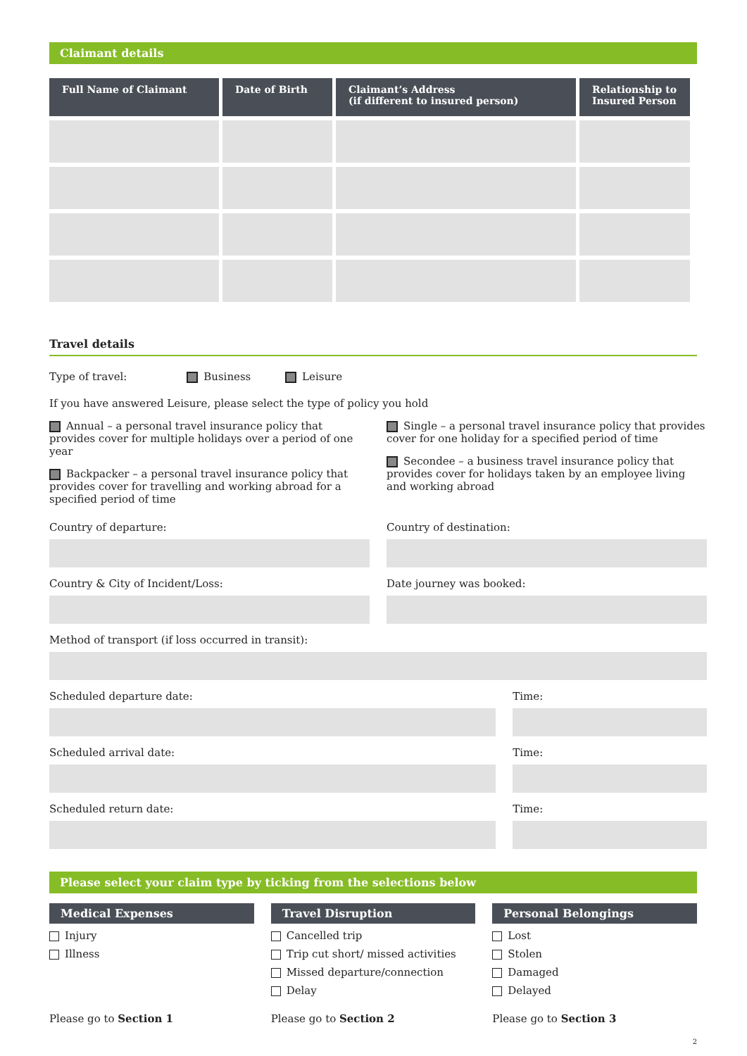Claimant details
| Full Name of Claimant | Date of Birth | Claimant’s Address (if different to insured person) | Relationship to Insured Person |
| --- | --- | --- | --- |
Travel details
Type of travel: Business Leisure
If you have answered Leisure, please select the type of policy you hold
Annual – a personal travel insurance policy that provides cover for multiple holidays over a period of one year
Backpacker – a personal travel insurance policy that provides cover for travelling and working abroad for a specified period of time
Single – a personal travel insurance policy that provides cover for one holiday for a specified period of time
Secondee – a business travel insurance policy that provides cover for holidays taken by an employee living and working abroad
Country of departure:
Country & City of Incident/Loss:
Country of destination:
Date journey was booked:
Method of transport (if loss occurred in transit):
Scheduled departure date:
Scheduled arrival date:
Scheduled return date:
Time:
Time:
Time:
Please select your claim type by ticking from the selections below
Medical Expenses
Injury
Illness
Travel Disruption
Cancelled trip
Trip cut short/ missed activities
Missed departure/connection
Delay
Personal Belongings
Lost
Stolen
Damaged
Delayed
Please go to Section 1 Please go to Section 2 Please go to Section 3
2